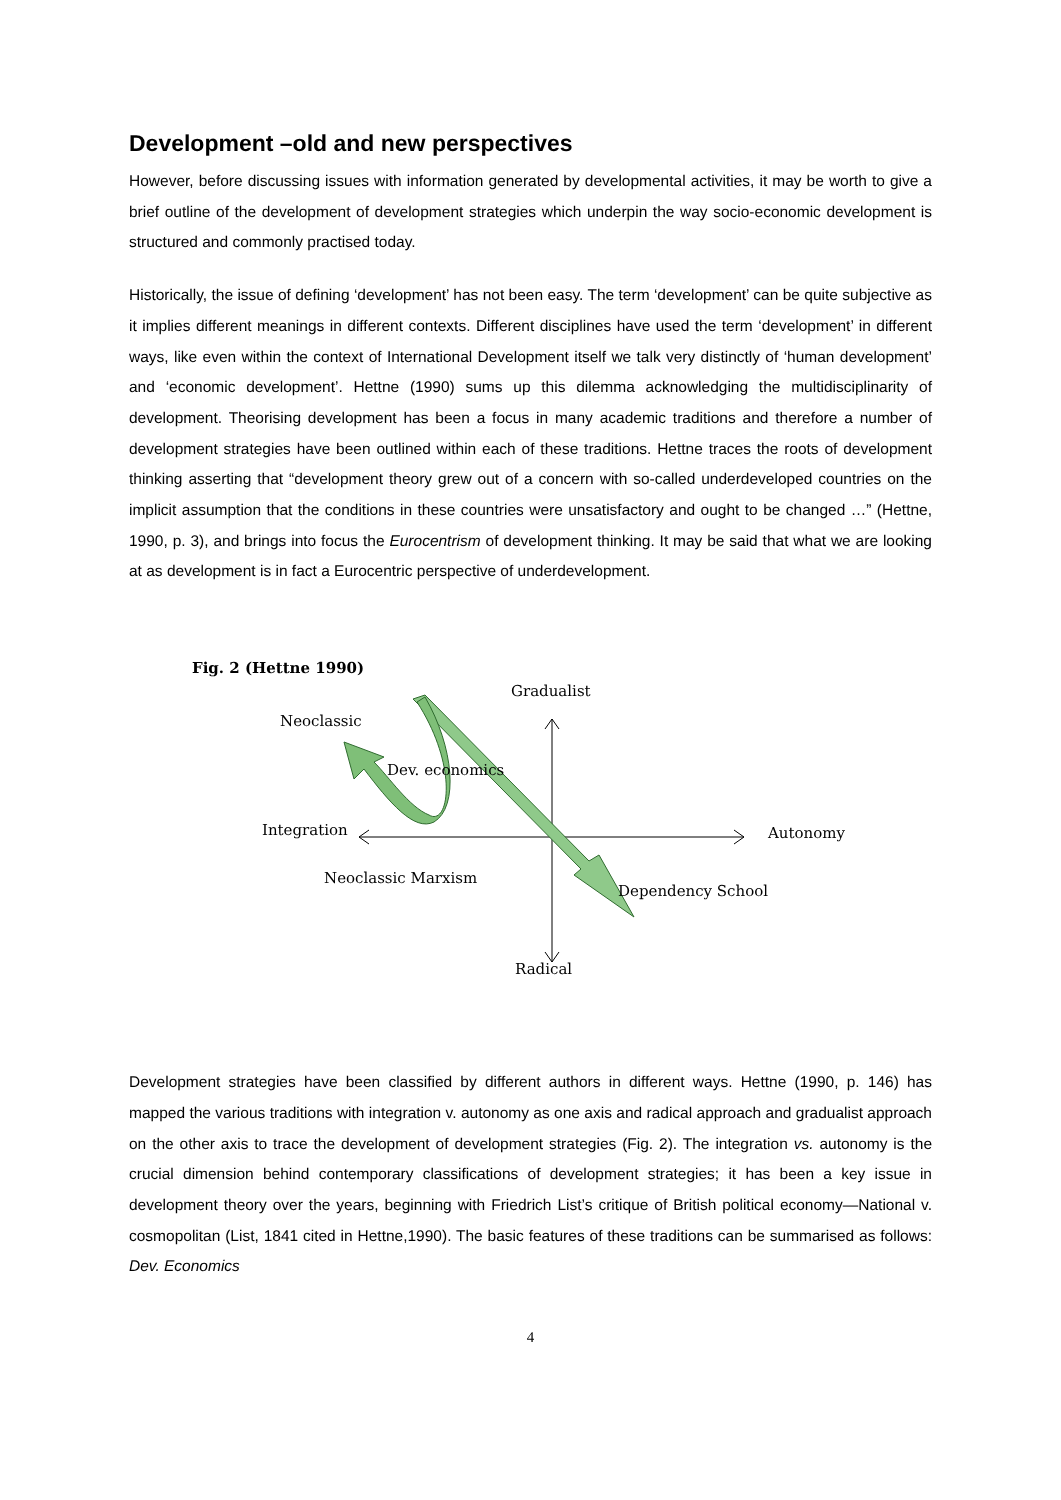Development –old and new perspectives
However, before discussing issues with information generated by developmental activities, it may be worth to give a brief outline of the development of development strategies which underpin the way socio-economic development is structured and commonly practised today.
Historically, the issue of defining ‘development’ has not been easy. The term ‘development’ can be quite subjective as it implies different meanings in different contexts. Different disciplines have used the term ‘development’ in different ways, like even within the context of International Development itself we talk very distinctly of ‘human development’ and ‘economic development’. Hettne (1990) sums up this dilemma acknowledging the multidisciplinarity of development. Theorising development has been a focus in many academic traditions and therefore a number of development strategies have been outlined within each of these traditions. Hettne traces the roots of development thinking asserting that “development theory grew out of a concern with so-called underdeveloped countries on the implicit assumption that the conditions in these countries were unsatisfactory and ought to be changed …” (Hettne, 1990, p. 3), and brings into focus the Eurocentrism of development thinking. It may be said that what we are looking at as development is in fact a Eurocentric perspective of underdevelopment.
Fig. 2 (Hettne 1990)
Gradualist
Neoclassic
Dev. economics
Integration Autonomy
Neoclassic Marxism
Dependency School
Radical
Development strategies have been classified by different authors in different ways. Hettne (1990, p. 146) has mapped the various traditions with integration v. autonomy as one axis and radical approach and gradualist approach on the other axis to trace the development of development strategies (Fig. 2). The integration vs. autonomy is the crucial dimension behind contemporary classifications of development strategies; it has been a key issue in development theory over the years, beginning with Friedrich List’s critique of British political economy—National v. cosmopolitan (List, 1841 cited in Hettne,1990). The basic features of these traditions can be summarised as follows: Dev. Economics
4